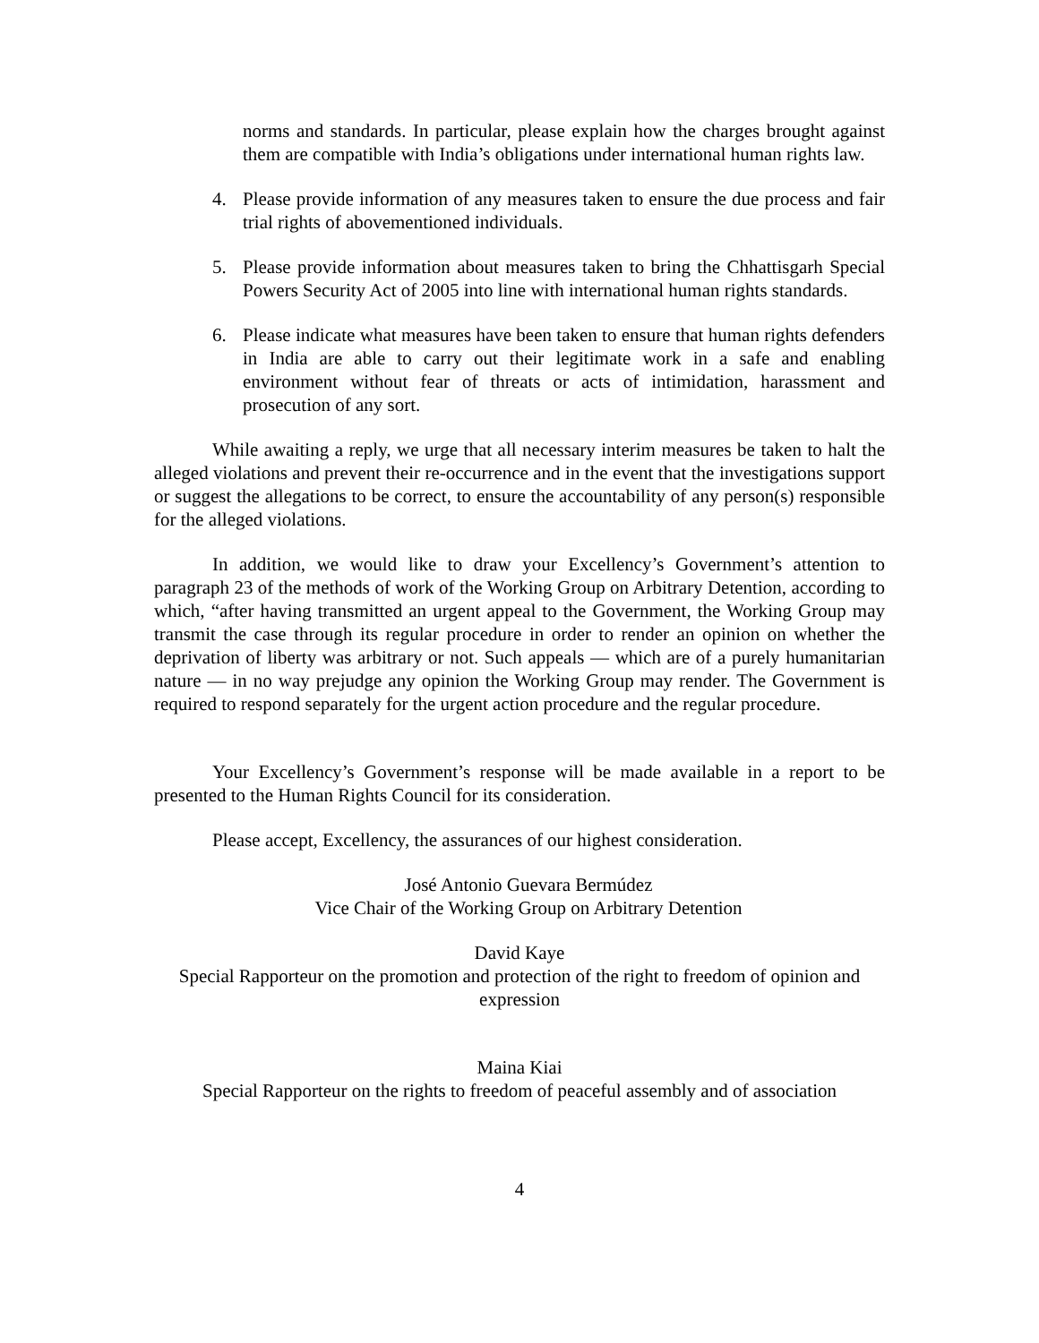norms and standards. In particular, please explain how the charges brought against them are compatible with India’s obligations under international human rights law.
4. Please provide information of any measures taken to ensure the due process and fair trial rights of abovementioned individuals.
5. Please provide information about measures taken to bring the Chhattisgarh Special Powers Security Act of 2005 into line with international human rights standards.
6. Please indicate what measures have been taken to ensure that human rights defenders in India are able to carry out their legitimate work in a safe and enabling environment without fear of threats or acts of intimidation, harassment and prosecution of any sort.
While awaiting a reply, we urge that all necessary interim measures be taken to halt the alleged violations and prevent their re-occurrence and in the event that the investigations support or suggest the allegations to be correct, to ensure the accountability of any person(s) responsible for the alleged violations.
In addition, we would like to draw your Excellency’s Government’s attention to paragraph 23 of the methods of work of the Working Group on Arbitrary Detention, according to which, “after having transmitted an urgent appeal to the Government, the Working Group may transmit the case through its regular procedure in order to render an opinion on whether the deprivation of liberty was arbitrary or not. Such appeals — which are of a purely humanitarian nature — in no way prejudge any opinion the Working Group may render. The Government is required to respond separately for the urgent action procedure and the regular procedure.
Your Excellency’s Government’s response will be made available in a report to be presented to the Human Rights Council for its consideration.
Please accept, Excellency, the assurances of our highest consideration.
José Antonio Guevara Bermúdez
Vice Chair of the Working Group on Arbitrary Detention
David Kaye
Special Rapporteur on the promotion and protection of the right to freedom of opinion and expression
Maina Kiai
Special Rapporteur on the rights to freedom of peaceful assembly and of association
4